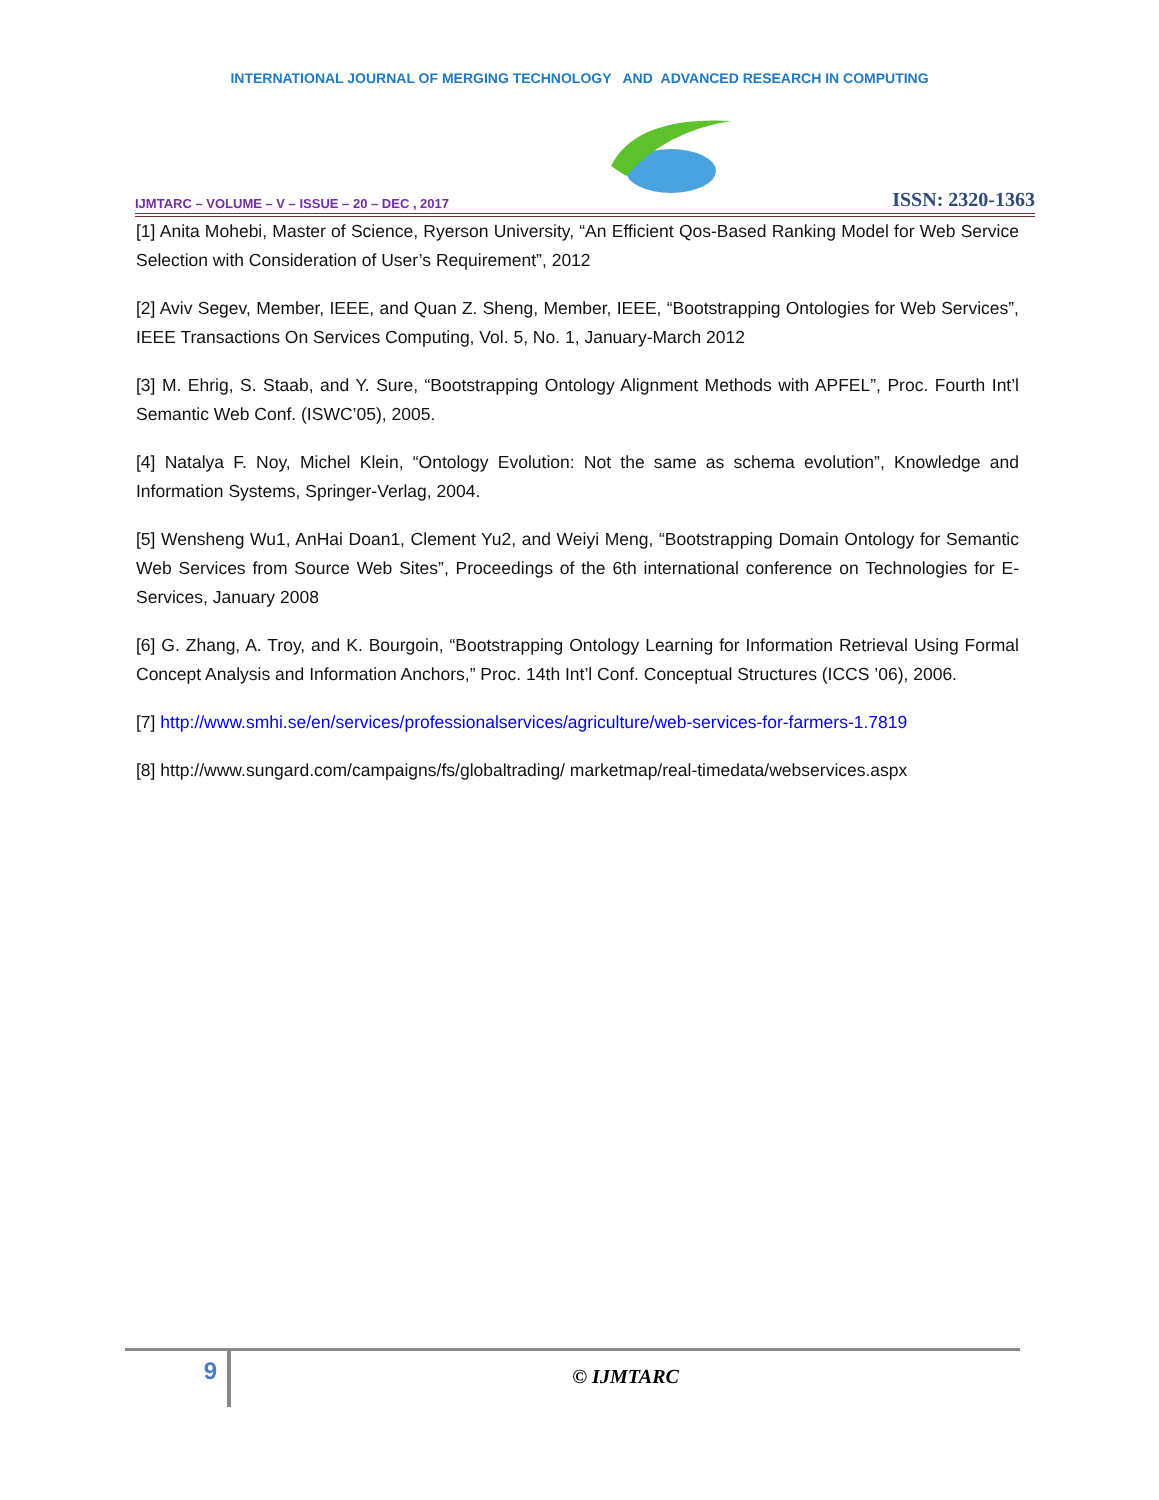INTERNATIONAL JOURNAL OF MERGING TECHNOLOGY AND ADVANCED RESEARCH IN COMPUTING
IJMTARC – VOLUME – V – ISSUE – 20 – DEC , 2017 ISSN: 2320-1363
[1] Anita Mohebi, Master of Science, Ryerson University, “An Efficient Qos-Based Ranking Model for Web Service Selection with Consideration of User’s Requirement”, 2012
[2] Aviv Segev, Member, IEEE, and Quan Z. Sheng, Member, IEEE, “Bootstrapping Ontologies for Web Services”, IEEE Transactions On Services Computing, Vol. 5, No. 1, January-March 2012
[3] M. Ehrig, S. Staab, and Y. Sure, “Bootstrapping Ontology Alignment Methods with APFEL”, Proc. Fourth Int’l Semantic Web Conf. (ISWC’05), 2005.
[4] Natalya F. Noy, Michel Klein, “Ontology Evolution: Not the same as schema evolution”, Knowledge and Information Systems, Springer-Verlag, 2004.
[5] Wensheng Wu1, AnHai Doan1, Clement Yu2, and Weiyi Meng, “Bootstrapping Domain Ontology for Semantic Web Services from Source Web Sites”, Proceedings of the 6th international conference on Technologies for E-Services, January 2008
[6] G. Zhang, A. Troy, and K. Bourgoin, “Bootstrapping Ontology Learning for Information Retrieval Using Formal Concept Analysis and Information Anchors,” Proc. 14th Int’l Conf. Conceptual Structures (ICCS ’06), 2006.
[7] http://www.smhi.se/en/services/professionalservices/agriculture/web-services-for-farmers-1.7819
[8] http://www.sungard.com/campaigns/fs/globaltrading/ marketmap/real-timedata/webservices.aspx
9
© IJMTARC